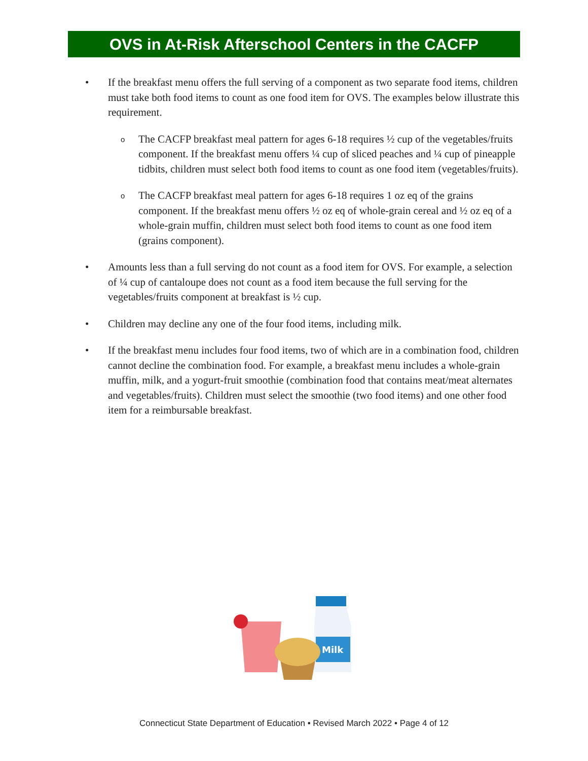OVS in At-Risk Afterschool Centers in the CACFP
• If the breakfast menu offers the full serving of a component as two separate food items, children must take both food items to count as one food item for OVS. The examples below illustrate this requirement.
o
The CACFP breakfast meal pattern for ages 6-18 requires ½ cup of the vegetables/fruits component. If the breakfast menu offers ¼ cup of sliced peaches and ¼ cup of pineapple tidbits, children must select both food items to count as one food item (vegetables/fruits).
o
The CACFP breakfast meal pattern for ages 6-18 requires 1 oz eq of the grains component. If the breakfast menu offers ½ oz eq of whole-grain cereal and ½ oz eq of a whole-grain muffin, children must select both food items to count as one food item (grains component).
• Amounts less than a full serving do not count as a food item for OVS. For example, a selection of ¼ cup of cantaloupe does not count as a food item because the full serving for the vegetables/fruits component at breakfast is ½ cup.
• Children may decline any one of the four food items, including milk.
• If the breakfast menu includes four food items, two of which are in a combination food, children cannot decline the combination food. For example, a breakfast menu includes a whole-grain muffin, milk, and a yogurt-fruit smoothie (combination food that contains meat/meat alternates and vegetables/fruits). Children must select the smoothie (two food items) and one other food item for a reimbursable breakfast.
Milk
Connecticut State Department of Education • Revised March 2022 • Page 4 of 12